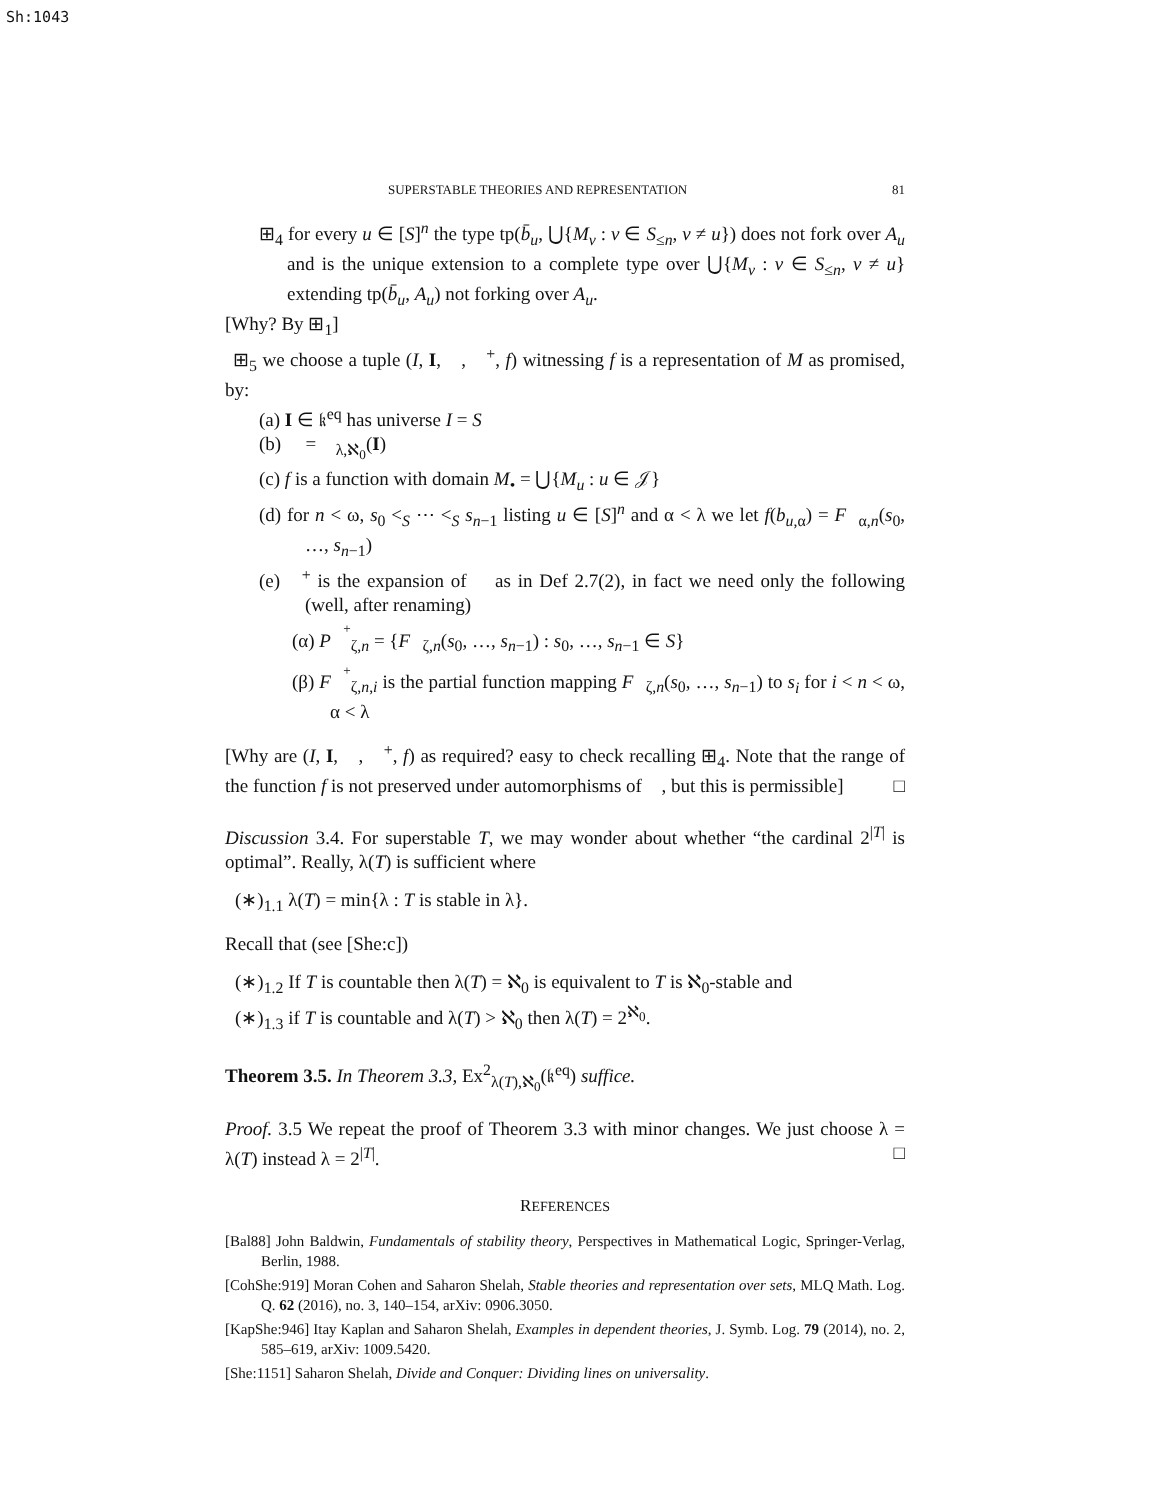Sh:1043
SUPERSTABLE THEORIES AND REPRESENTATION 81
⊞<sub>4</sub> for every u ∈ [S]<sup>n</sup> the type tp(b̄<sub>u</sub>, ⋃{M<sub>v</sub> : v ∈ S<sub>≤n</sub>, v ≠ u}) does not fork over A<sub>u</sub> and is the unique extension to a complete type over ⋃{M<sub>v</sub> : v ∈ S<sub>≤n</sub>, v ≠ u} extending tp(b̄<sub>u</sub>, A<sub>u</sub>) not forking over A<sub>u</sub>.
[Why? By ⊞<sub>1</sub>]
⊞<sub>5</sub> we choose a tuple (I, I, 𝒨, 𝒨<sup>+</sup>, f) witnessing f is a representation of M as promised, by:
(a) I ∈ 𝔨<sup>eq</sup> has universe I = S
(b) 𝒨 = 𝒨<sub>λ,ℵ<sub>0</sub></sub>(I)
(c) f is a function with domain M<sub>•</sub> = ⋃{M<sub>u</sub> : u ∈ 𝒥}
(d) for n < ω, s<sub>0</sub> <<sub>S</sub> ⋯ <<sub>S</sub> s<sub>n−1</sub> listing u ∈ [S]<sup>n</sup> and α < λ we let f(b<sub>u,α</sub>) = F<sup>𝒨</sup><sub>α,n</sub>(s<sub>0</sub>, …, s<sub>n−1</sub>)
(e) 𝒨<sup>+</sup> is the expansion of 𝒨 as in Def 2.7(2), in fact we need only the following (well, after renaming)
(α) P<sup>𝒨<sup>+</sup></sup><sub>ζ,n</sub> = {F<sup>𝒨</sup><sub>ζ,n</sub>(s<sub>0</sub>, …, s<sub>n−1</sub>) : s<sub>0</sub>, …, s<sub>n−1</sub> ∈ S}
(β) F<sup>𝒨<sup>+</sup></sup><sub>ζ,n,i</sub> is the partial function mapping F<sup>𝒨</sup><sub>ζ,n</sub>(s<sub>0</sub>, …, s<sub>n−1</sub>) to s<sub>i</sub> for i < n < ω, α < λ
[Why are (I, I, 𝒨, 𝒨<sup>+</sup>, f) as required? easy to check recalling ⊞<sub>4</sub>. Note that the range of the function f is not preserved under automorphisms of 𝒨, but this is permissible] □
Discussion 3.4. For superstable T, we may wonder about whether “the cardinal 2<sup>|T|</sup> is optimal”. Really, λ(T) is sufficient where
(∗)<sub>1.1</sub> λ(T) = min{λ : T is stable in λ}.
Recall that (see [She:c])
(∗)<sub>1.2</sub> If T is countable then λ(T) = ℵ<sub>0</sub> is equivalent to T is ℵ<sub>0</sub>-stable and
(∗)<sub>1.3</sub> if T is countable and λ(T) > ℵ<sub>0</sub> then λ(T) = 2<sup>ℵ<sub>0</sub></sup>.
Theorem 3.5. In Theorem 3.3, Ex<sup>2</sup><sub>λ(T),ℵ<sub>0</sub></sub>(𝔨<sup>eq</sup>) suffice.
Proof. 3.5 We repeat the proof of Theorem 3.3 with minor changes. We just choose λ = λ(T) instead λ = 2<sup>|T|</sup>. □
REFERENCES
[Bal88] John Baldwin, Fundamentals of stability theory, Perspectives in Mathematical Logic, Springer-Verlag, Berlin, 1988.
[CohShe:919] Moran Cohen and Saharon Shelah, Stable theories and representation over sets, MLQ Math. Log. Q. 62 (2016), no. 3, 140–154, arXiv: 0906.3050.
[KapShe:946] Itay Kaplan and Saharon Shelah, Examples in dependent theories, J. Symb. Log. 79 (2014), no. 2, 585–619, arXiv: 1009.5420.
[She:1151] Saharon Shelah, Divide and Conquer: Dividing lines on universality.